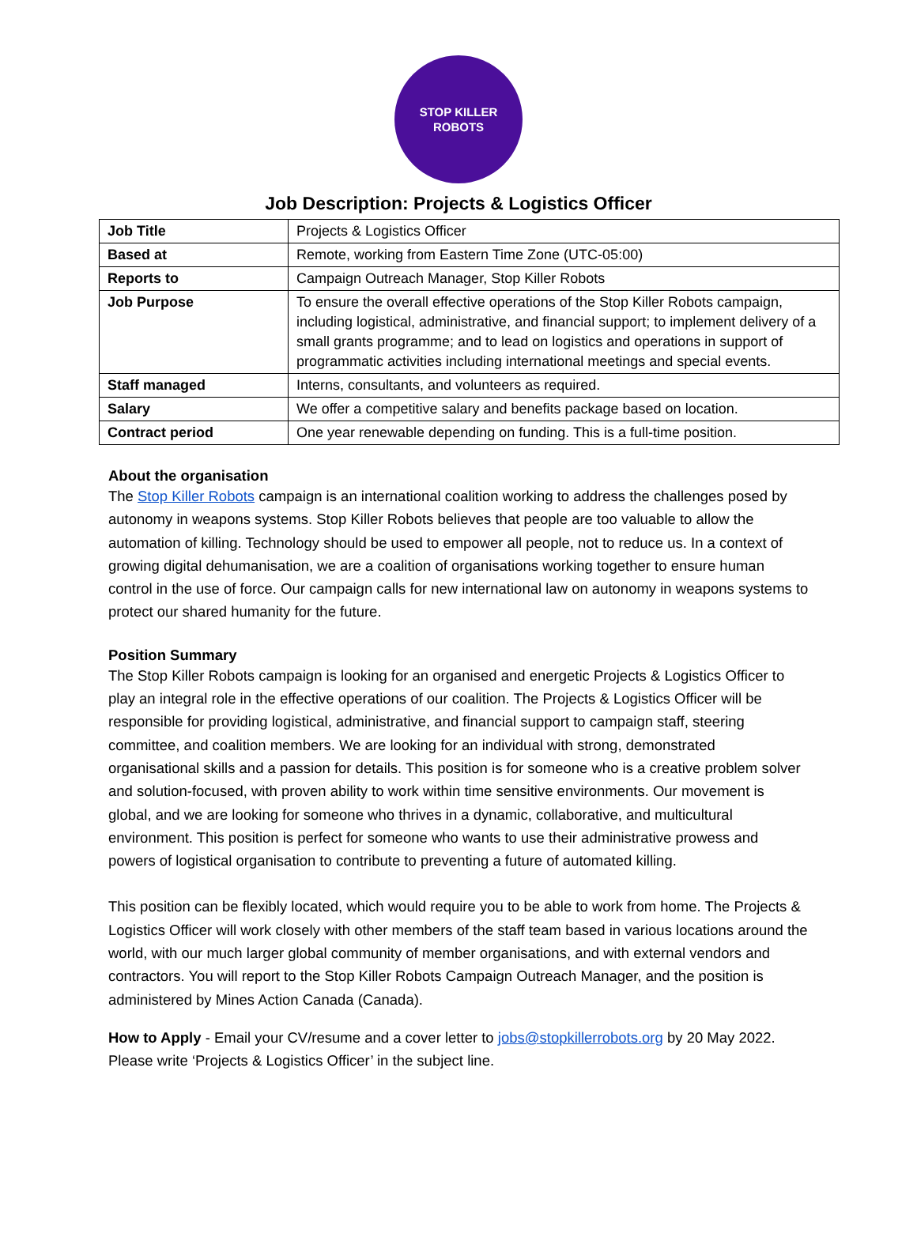STOP KILLER
ROBOTS
Job Description: Projects & Logistics Officer
| Job Title | Projects & Logistics Officer |
| Based at | Remote, working from Eastern Time Zone (UTC-05:00) |
| Reports to | Campaign Outreach Manager, Stop Killer Robots |
| Job Purpose | To ensure the overall effective operations of the Stop Killer Robots campaign, including logistical, administrative, and financial support; to implement delivery of a small grants programme; and to lead on logistics and operations in support of programmatic activities including international meetings and special events. |
| Staff managed | Interns, consultants, and volunteers as required. |
| Salary | We offer a competitive salary and benefits package based on location. |
| Contract period | One year renewable depending on funding. This is a full-time position. |
About the organisation
The Stop Killer Robots campaign is an international coalition working to address the challenges posed by autonomy in weapons systems. Stop Killer Robots believes that people are too valuable to allow the automation of killing. Technology should be used to empower all people, not to reduce us. In a context of growing digital dehumanisation, we are a coalition of organisations working together to ensure human control in the use of force. Our campaign calls for new international law on autonomy in weapons systems to protect our shared humanity for the future.
Position Summary
The Stop Killer Robots campaign is looking for an organised and energetic Projects & Logistics Officer to play an integral role in the effective operations of our coalition. The Projects & Logistics Officer will be responsible for providing logistical, administrative, and financial support to campaign staff, steering committee, and coalition members. We are looking for an individual with strong, demonstrated organisational skills and a passion for details. This position is for someone who is a creative problem solver and solution-focused, with proven ability to work within time sensitive environments. Our movement is global, and we are looking for someone who thrives in a dynamic, collaborative, and multicultural environment. This position is perfect for someone who wants to use their administrative prowess and powers of logistical organisation to contribute to preventing a future of automated killing.
This position can be flexibly located, which would require you to be able to work from home. The Projects & Logistics Officer will work closely with other members of the staff team based in various locations around the world, with our much larger global community of member organisations, and with external vendors and contractors. You will report to the Stop Killer Robots Campaign Outreach Manager, and the position is administered by Mines Action Canada (Canada).
How to Apply - Email your CV/resume and a cover letter to jobs@stopkillerrobots.org by 20 May 2022. Please write ‘Projects & Logistics Officer’ in the subject line.